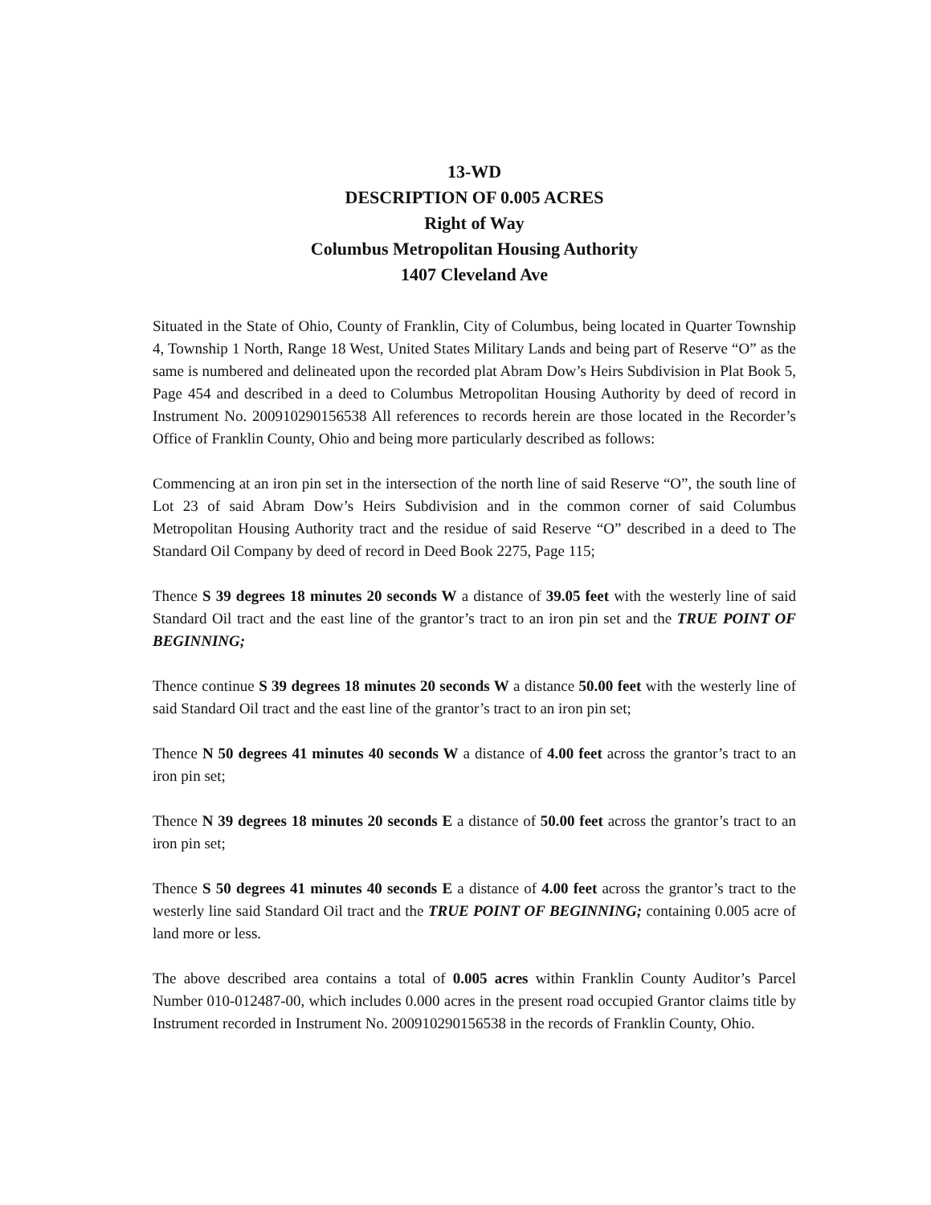13-WD
DESCRIPTION OF 0.005 ACRES
Right of Way
Columbus Metropolitan Housing Authority
1407 Cleveland Ave
Situated in the State of Ohio, County of Franklin, City of Columbus, being located in Quarter Township 4, Township 1 North, Range 18 West, United States Military Lands and being part of Reserve “O” as the same is numbered and delineated upon the recorded plat Abram Dow’s Heirs Subdivision in Plat Book 5, Page 454 and described in a deed to Columbus Metropolitan Housing Authority by deed of record in Instrument No. 200910290156538 All references to records herein are those located in the Recorder’s Office of Franklin County, Ohio and being more particularly described as follows:
Commencing at an iron pin set in the intersection of the north line of said Reserve “O”, the south line of Lot 23 of said Abram Dow’s Heirs Subdivision and in the common corner of said Columbus Metropolitan Housing Authority tract and the residue of said Reserve “O” described in a deed to The Standard Oil Company by deed of record in Deed Book 2275, Page 115;
Thence S 39 degrees 18 minutes 20 seconds W a distance of 39.05 feet with the westerly line of said Standard Oil tract and the east line of the grantor’s tract to an iron pin set and the TRUE POINT OF BEGINNING;
Thence continue S 39 degrees 18 minutes 20 seconds W a distance 50.00 feet with the westerly line of said Standard Oil tract and the east line of the grantor’s tract to an iron pin set;
Thence N 50 degrees 41 minutes 40 seconds W a distance of 4.00 feet across the grantor’s tract to an iron pin set;
Thence N 39 degrees 18 minutes 20 seconds E a distance of 50.00 feet across the grantor’s tract to an iron pin set;
Thence S 50 degrees 41 minutes 40 seconds E a distance of 4.00 feet across the grantor’s tract to the westerly line said Standard Oil tract and the TRUE POINT OF BEGINNING; containing 0.005 acre of land more or less.
The above described area contains a total of 0.005 acres within Franklin County Auditor’s Parcel Number 010-012487-00, which includes 0.000 acres in the present road occupied Grantor claims title by Instrument recorded in Instrument No. 200910290156538 in the records of Franklin County, Ohio.